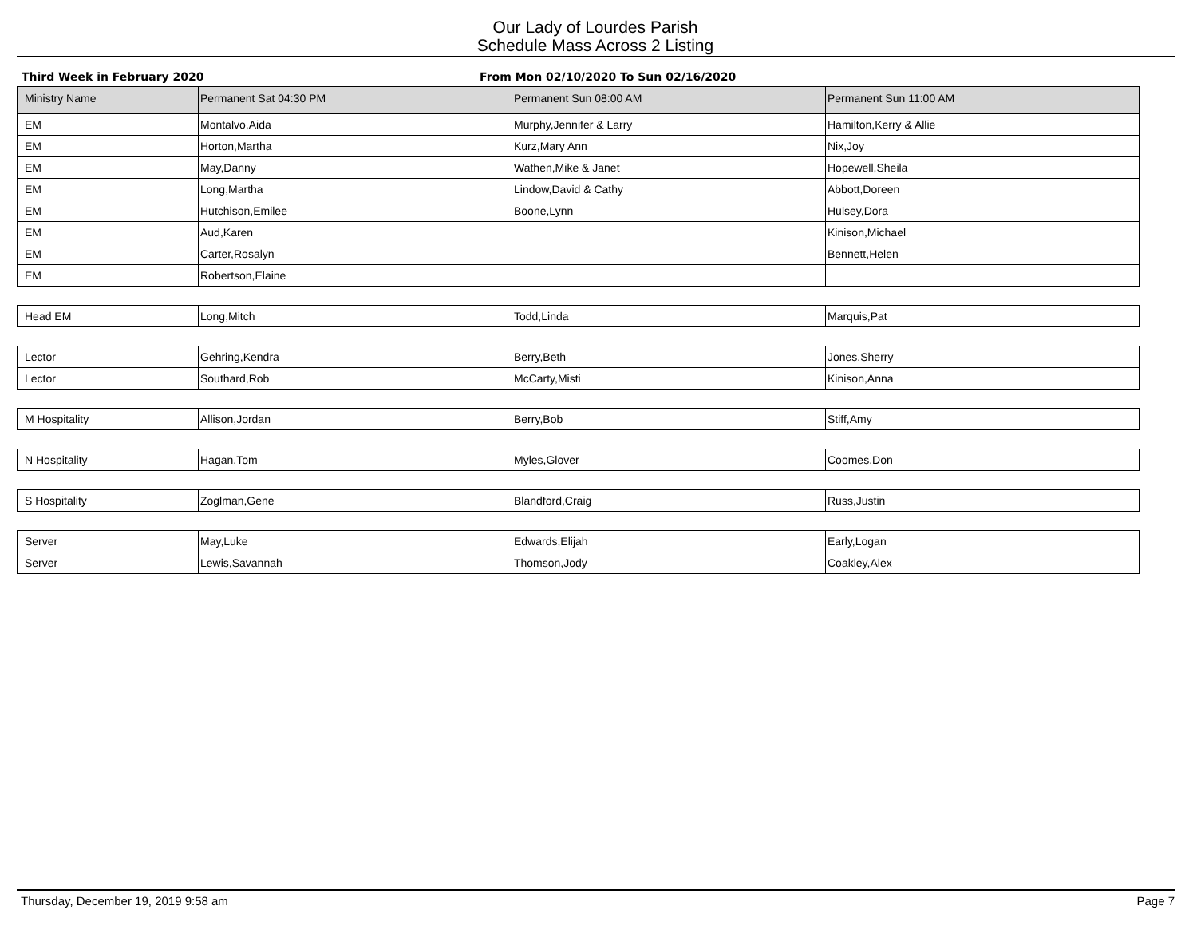Our Lady of Lourdes Parish
Schedule Mass Across 2 Listing
Third Week in February 2020 From Mon 02/10/2020 To Sun 02/16/2020
| Ministry Name | Permanent Sat 04:30 PM | Permanent Sun 08:00 AM | Permanent Sun 11:00 AM |
| --- | --- | --- | --- |
| EM | Montalvo,Aida | Murphy,Jennifer & Larry | Hamilton,Kerry & Allie |
| EM | Horton,Martha | Kurz,Mary Ann | Nix,Joy |
| EM | May,Danny | Wathen,Mike & Janet | Hopewell,Sheila |
| EM | Long,Martha | Lindow,David & Cathy | Abbott,Doreen |
| EM | Hutchison,Emilee | Boone,Lynn | Hulsey,Dora |
| EM | Aud,Karen | | Kinison,Michael |
| EM | Carter,Rosalyn | | Bennett,Helen |
| EM | Robertson,Elaine | | |
| Head EM | Long,Mitch | Todd,Linda | Marquis,Pat |
| Lector | Gehring,Kendra | Berry,Beth | Jones,Sherry |
| Lector | Southard,Rob | McCarty,Misti | Kinison,Anna |
| M Hospitality | Allison,Jordan | Berry,Bob | Stiff,Amy |
| N Hospitality | Hagan,Tom | Myles,Glover | Coomes,Don |
| S Hospitality | Zoglman,Gene | Blandford,Craig | Russ,Justin |
| Server | May,Luke | Edwards,Elijah | Early,Logan |
| Server | Lewis,Savannah | Thomson,Jody | Coakley,Alex |
Thursday, December 19, 2019 9:58 am Page 7